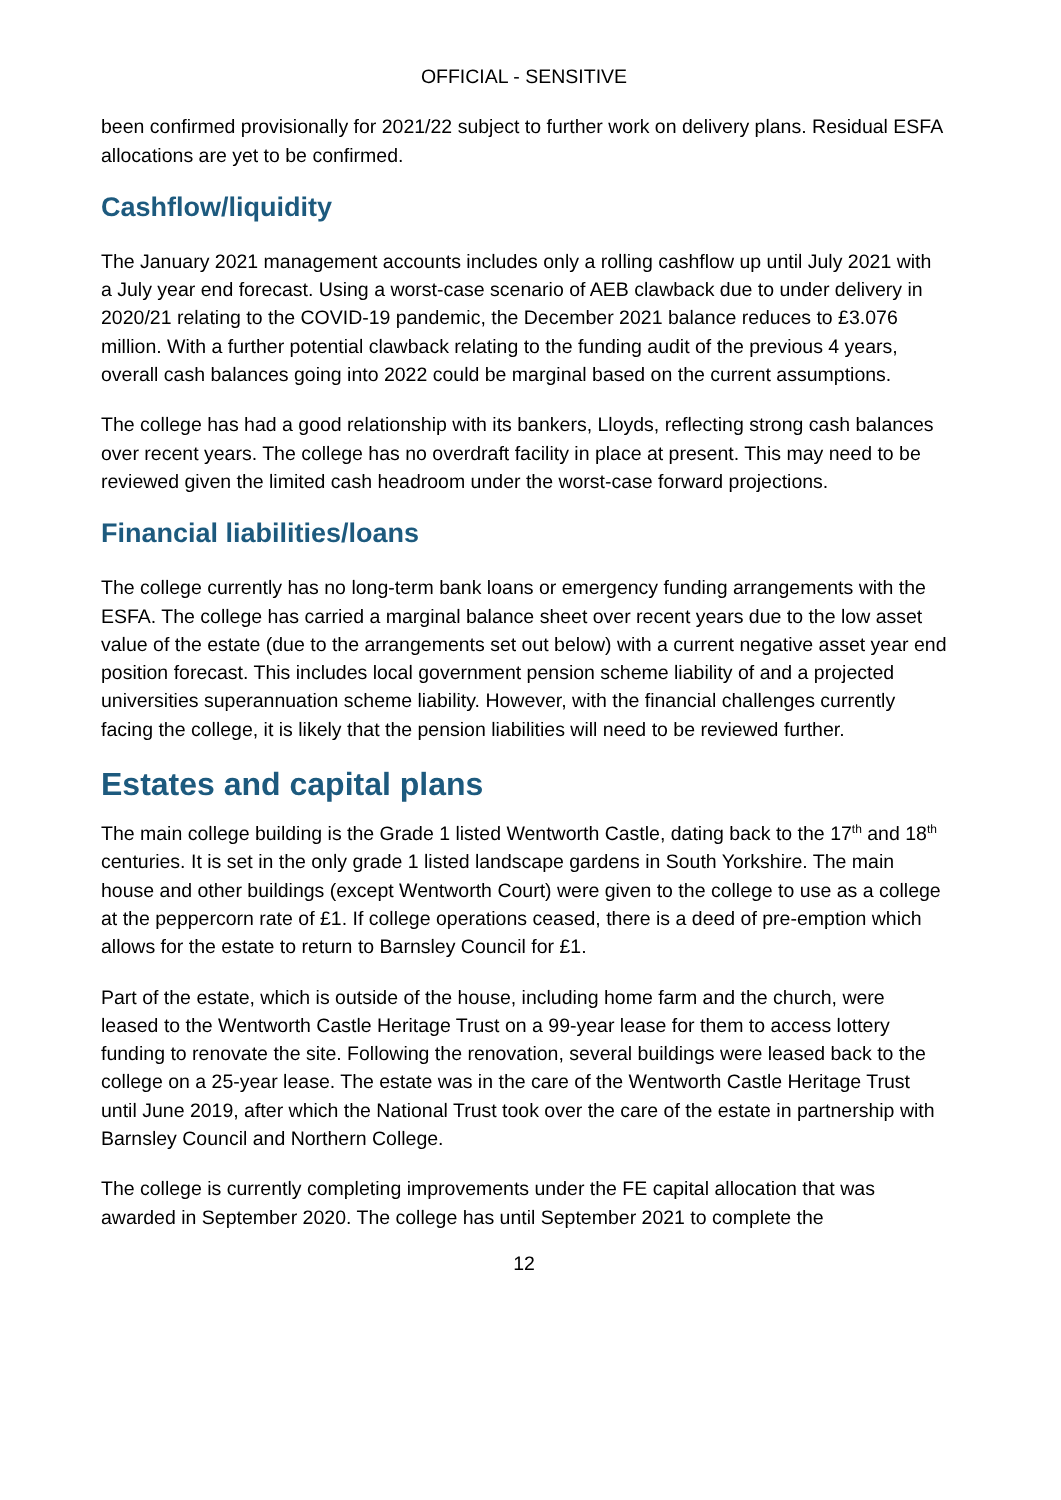OFFICIAL - SENSITIVE
been confirmed provisionally for 2021/22 subject to further work on delivery plans. Residual ESFA allocations are yet to be confirmed.
Cashflow/liquidity
The January 2021 management accounts includes only a rolling cashflow up until July 2021 with a July year end forecast. Using a worst-case scenario of AEB clawback due to under delivery in 2020/21 relating to the COVID-19 pandemic, the December 2021 balance reduces to £3.076 million. With a further potential clawback relating to the funding audit of the previous 4 years, overall cash balances going into 2022 could be marginal based on the current assumptions.
The college has had a good relationship with its bankers, Lloyds, reflecting strong cash balances over recent years. The college has no overdraft facility in place at present. This may need to be reviewed given the limited cash headroom under the worst-case forward projections.
Financial liabilities/loans
The college currently has no long-term bank loans or emergency funding arrangements with the ESFA. The college has carried a marginal balance sheet over recent years due to the low asset value of the estate (due to the arrangements set out below) with a current negative asset year end position forecast. This includes local government pension scheme liability of and a projected universities superannuation scheme liability. However, with the financial challenges currently facing the college, it is likely that the pension liabilities will need to be reviewed further.
Estates and capital plans
The main college building is the Grade 1 listed Wentworth Castle, dating back to the 17<sup>th</sup> and 18<sup>th</sup> centuries. It is set in the only grade 1 listed landscape gardens in South Yorkshire. The main house and other buildings (except Wentworth Court) were given to the college to use as a college at the peppercorn rate of £1. If college operations ceased, there is a deed of pre-emption which allows for the estate to return to Barnsley Council for £1.
Part of the estate, which is outside of the house, including home farm and the church, were leased to the Wentworth Castle Heritage Trust on a 99-year lease for them to access lottery funding to renovate the site. Following the renovation, several buildings were leased back to the college on a 25-year lease. The estate was in the care of the Wentworth Castle Heritage Trust until June 2019, after which the National Trust took over the care of the estate in partnership with Barnsley Council and Northern College.
The college is currently completing improvements under the FE capital allocation that was awarded in September 2020. The college has until September 2021 to complete the
12